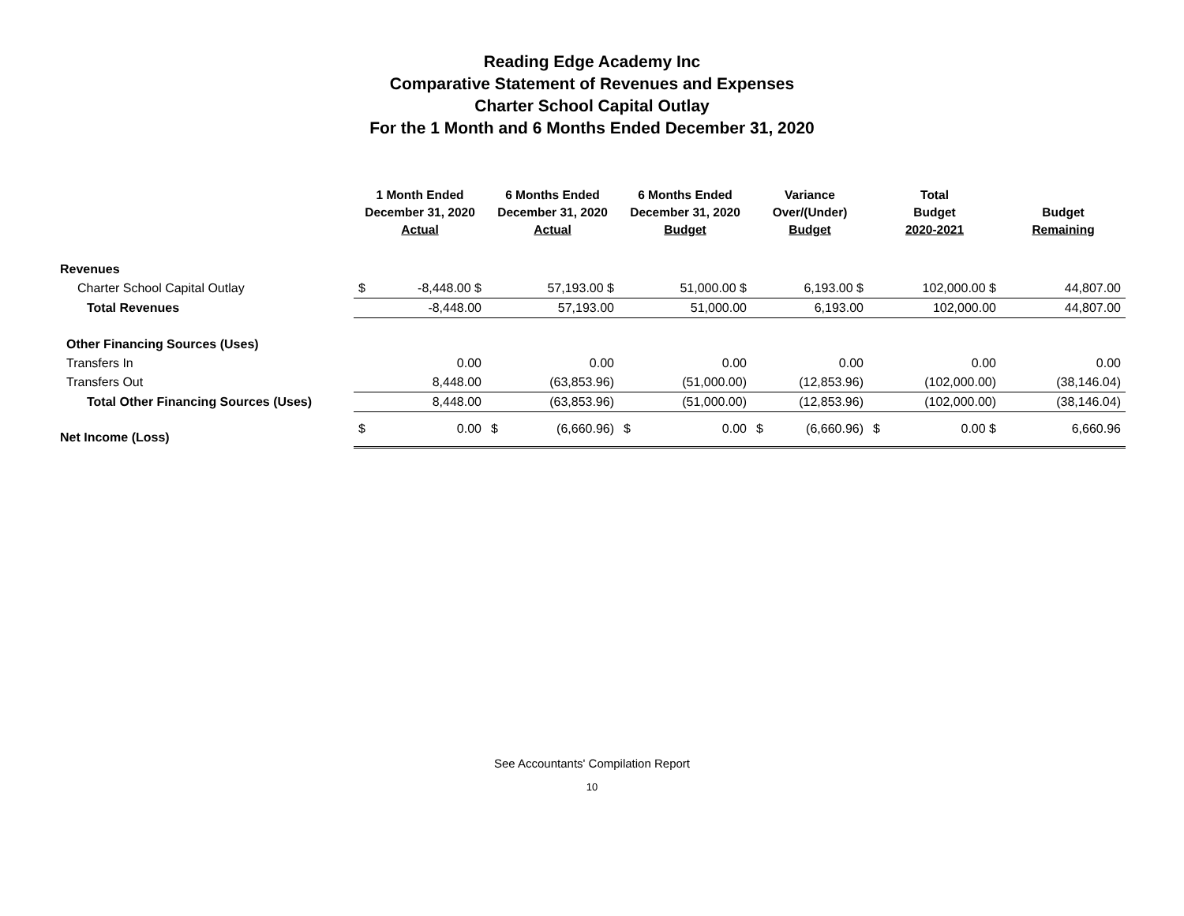Reading Edge Academy Inc
Comparative Statement of Revenues and Expenses
Charter School Capital Outlay
For the 1 Month and 6 Months Ended December 31, 2020
| | 1 Month Ended December 31, 2020 Actual | | 6 Months Ended December 31, 2020 Actual | | 6 Months Ended December 31, 2020 Budget | | Variance Over/(Under) Budget | | Total Budget 2020-2021 | | Budget Remaining | |
| --- | --- | --- | --- | --- | --- | --- | --- | --- | --- | --- | --- | --- |
| Revenues | | | | | | | | | | | | |
| Charter School Capital Outlay | $ | -8,448.00 $ | | 57,193.00 $ | | 51,000.00 $ | | 6,193.00 $ | | 102,000.00 $ | | 44,807.00 |
| Total Revenues | | -8,448.00 | | 57,193.00 | | 51,000.00 | | 6,193.00 | | 102,000.00 | | 44,807.00 |
| Other Financing Sources (Uses) | | | | | | | | | | | | |
| Transfers In | | 0.00 | | 0.00 | | 0.00 | | 0.00 | | 0.00 | | 0.00 |
| Transfers Out | | 8,448.00 | | (63,853.96) | | (51,000.00) | | (12,853.96) | | (102,000.00) | | (38,146.04) |
| Total Other Financing Sources (Uses) | | 8,448.00 | | (63,853.96) | | (51,000.00) | | (12,853.96) | | (102,000.00) | | (38,146.04) |
| Net Income (Loss) | $ | 0.00 | $ | (6,660.96) | $ | 0.00 | $ | (6,660.96) | $ | 0.00 $ | | 6,660.96 |
See Accountants' Compilation Report
10